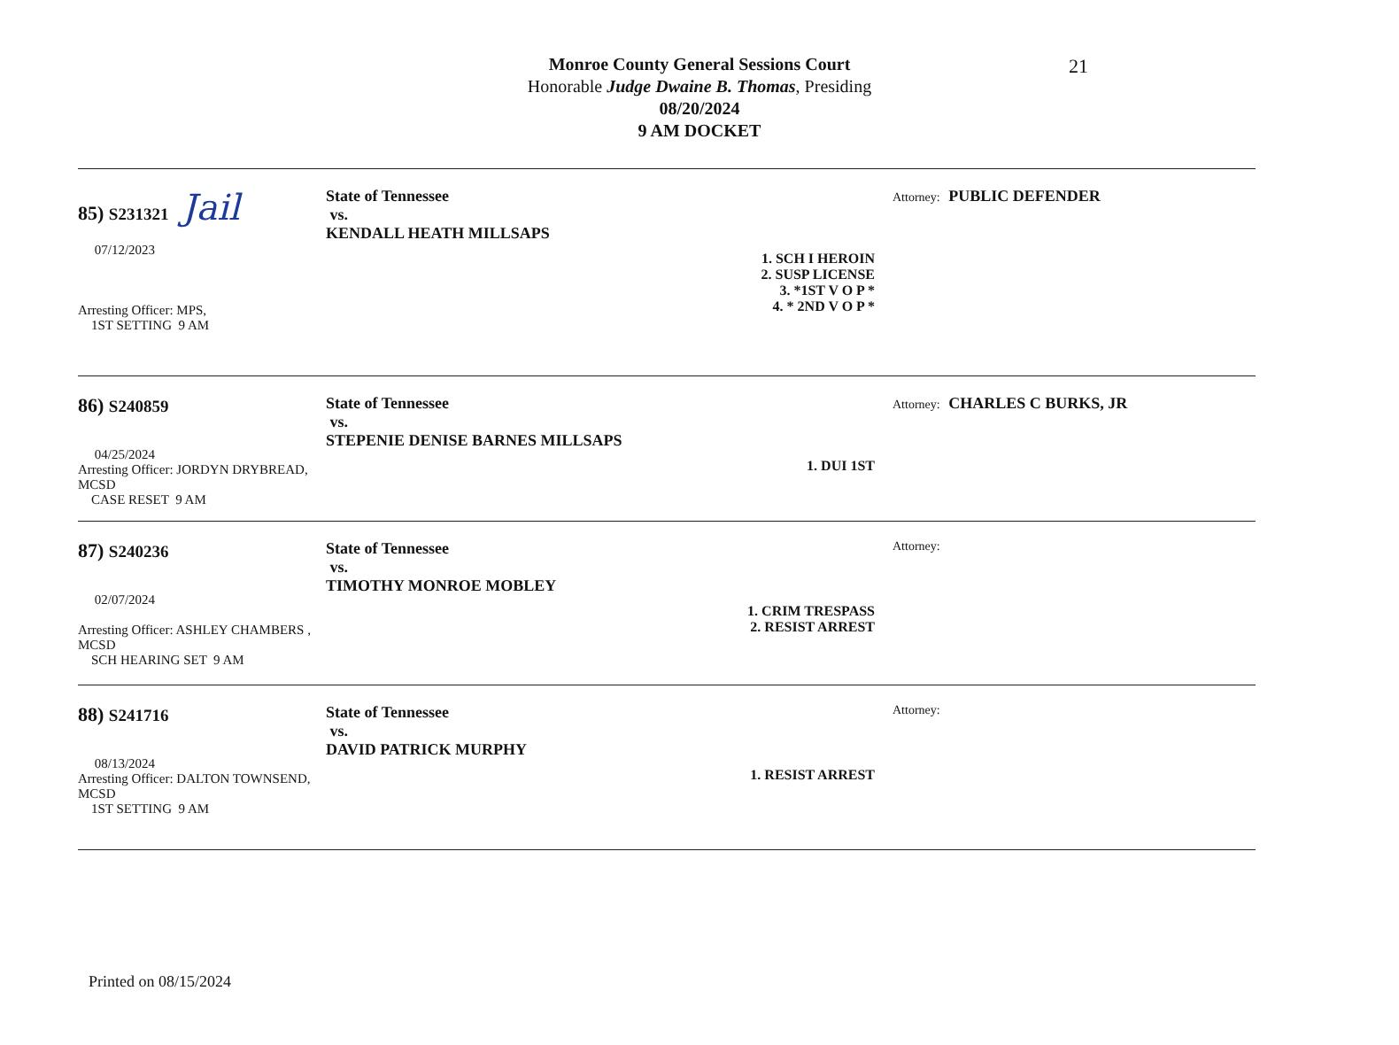21
Monroe County General Sessions Court
Honorable Judge Dwaine B. Thomas, Presiding
08/20/2024
9 AM DOCKET
85) S231321 Jail
07/12/2023
Arresting Officer: MPS,
1ST SETTING 9 AM
State of Tennessee
vs.
KENDALL HEATH MILLSAPS
1. SCH I HEROIN
2. SUSP LICENSE
3. *1ST V O P *
4. * 2ND V O P *
Attorney: PUBLIC DEFENDER
86) S240859
04/25/2024
Arresting Officer: JORDYN DRYBREAD, MCSD
CASE RESET 9 AM
State of Tennessee
vs.
STEPENIE DENISE BARNES MILLSAPS
1. DUI 1ST Attorney: CHARLES C BURKS, JR
87) S240236
02/07/2024
Arresting Officer: ASHLEY CHAMBERS , MCSD
SCH HEARING SET 9 AM
State of Tennessee
vs.
TIMOTHY MONROE MOBLEY
1. CRIM TRESPASS
2. RESIST ARREST
Attorney:
88) S241716
08/13/2024
Arresting Officer: DALTON TOWNSEND, MCSD
1ST SETTING 9 AM
State of Tennessee
vs.
DAVID PATRICK MURPHY
1. RESIST ARREST Attorney:
Printed on 08/15/2024